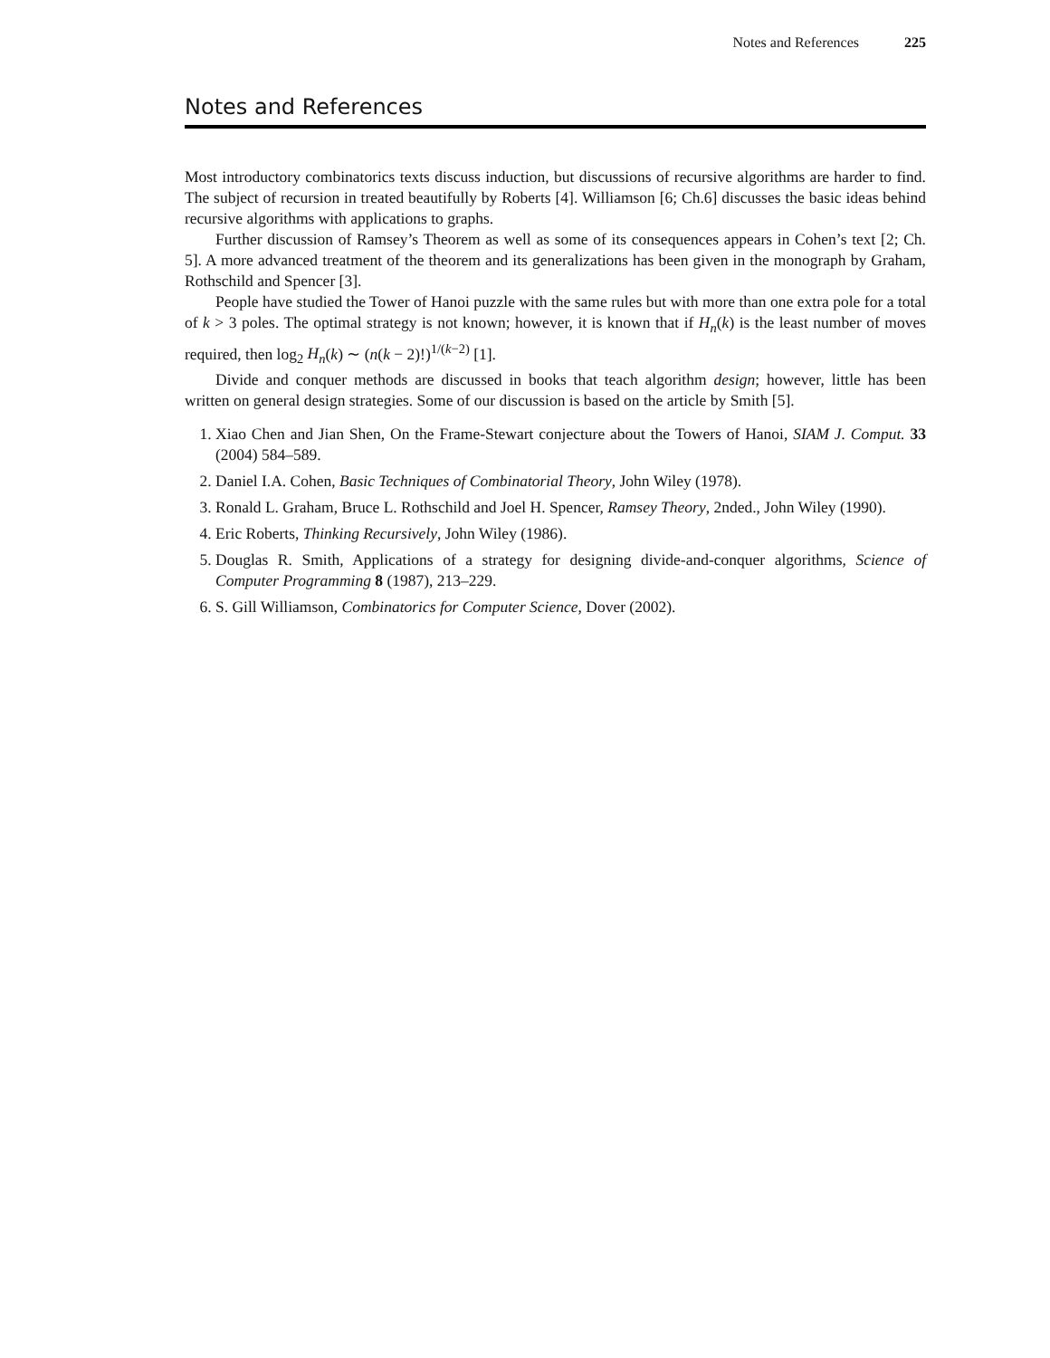Notes and References 225
Notes and References
Most introductory combinatorics texts discuss induction, but discussions of recursive algorithms are harder to find. The subject of recursion in treated beautifully by Roberts [4]. Williamson [6; Ch.6] discusses the basic ideas behind recursive algorithms with applications to graphs.
Further discussion of Ramsey’s Theorem as well as some of its consequences appears in Cohen’s text [2; Ch. 5]. A more advanced treatment of the theorem and its generalizations has been given in the monograph by Graham, Rothschild and Spencer [3].
People have studied the Tower of Hanoi puzzle with the same rules but with more than one extra pole for a total of k > 3 poles. The optimal strategy is not known; however, it is known that if H<sub>n</sub>(k) is the least number of moves required, then log<sub>2</sub> H<sub>n</sub>(k) ∼ (n(k − 2)!)<sup>1/(k−2)</sup> [1].
Divide and conquer methods are discussed in books that teach algorithm design; however, little has been written on general design strategies. Some of our discussion is based on the article by Smith [5].
1. Xiao Chen and Jian Shen, On the Frame-Stewart conjecture about the Towers of Hanoi, SIAM J. Comput. 33 (2004) 584–589.
2. Daniel I.A. Cohen, Basic Techniques of Combinatorial Theory, John Wiley (1978).
3. Ronald L. Graham, Bruce L. Rothschild and Joel H. Spencer, Ramsey Theory, 2nded., John Wiley (1990).
4. Eric Roberts, Thinking Recursively, John Wiley (1986).
5. Douglas R. Smith, Applications of a strategy for designing divide-and-conquer algorithms, Science of Computer Programming 8 (1987), 213–229.
6. S. Gill Williamson, Combinatorics for Computer Science, Dover (2002).